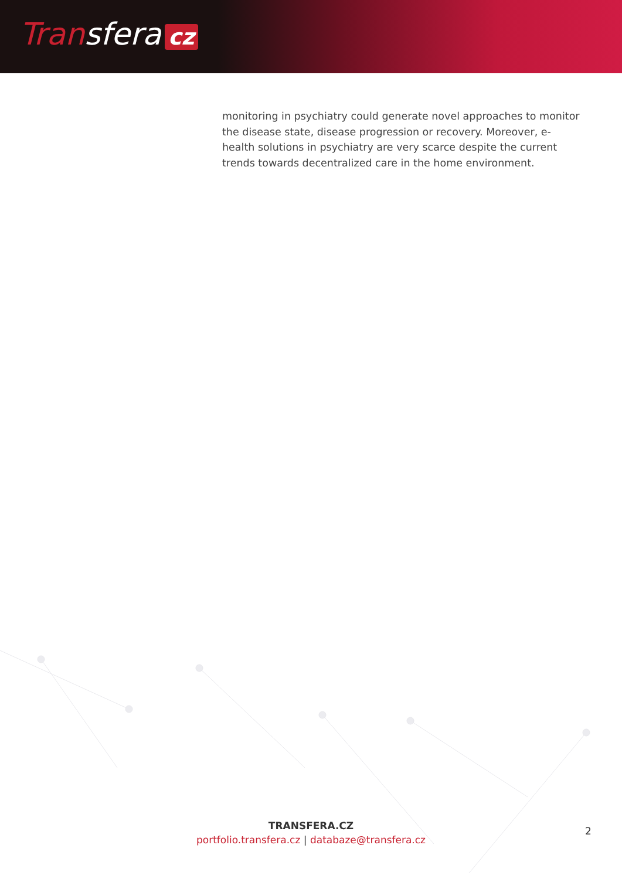Transfera cz
monitoring in psychiatry could generate novel approaches to monitor the disease state, disease progression or recovery. Moreover, e-health solutions in psychiatry are very scarce despite the current trends towards decentralized care in the home environment.
TRANSFERA.CZ
portfolio.transfera.cz | databaze@transfera.cz
2